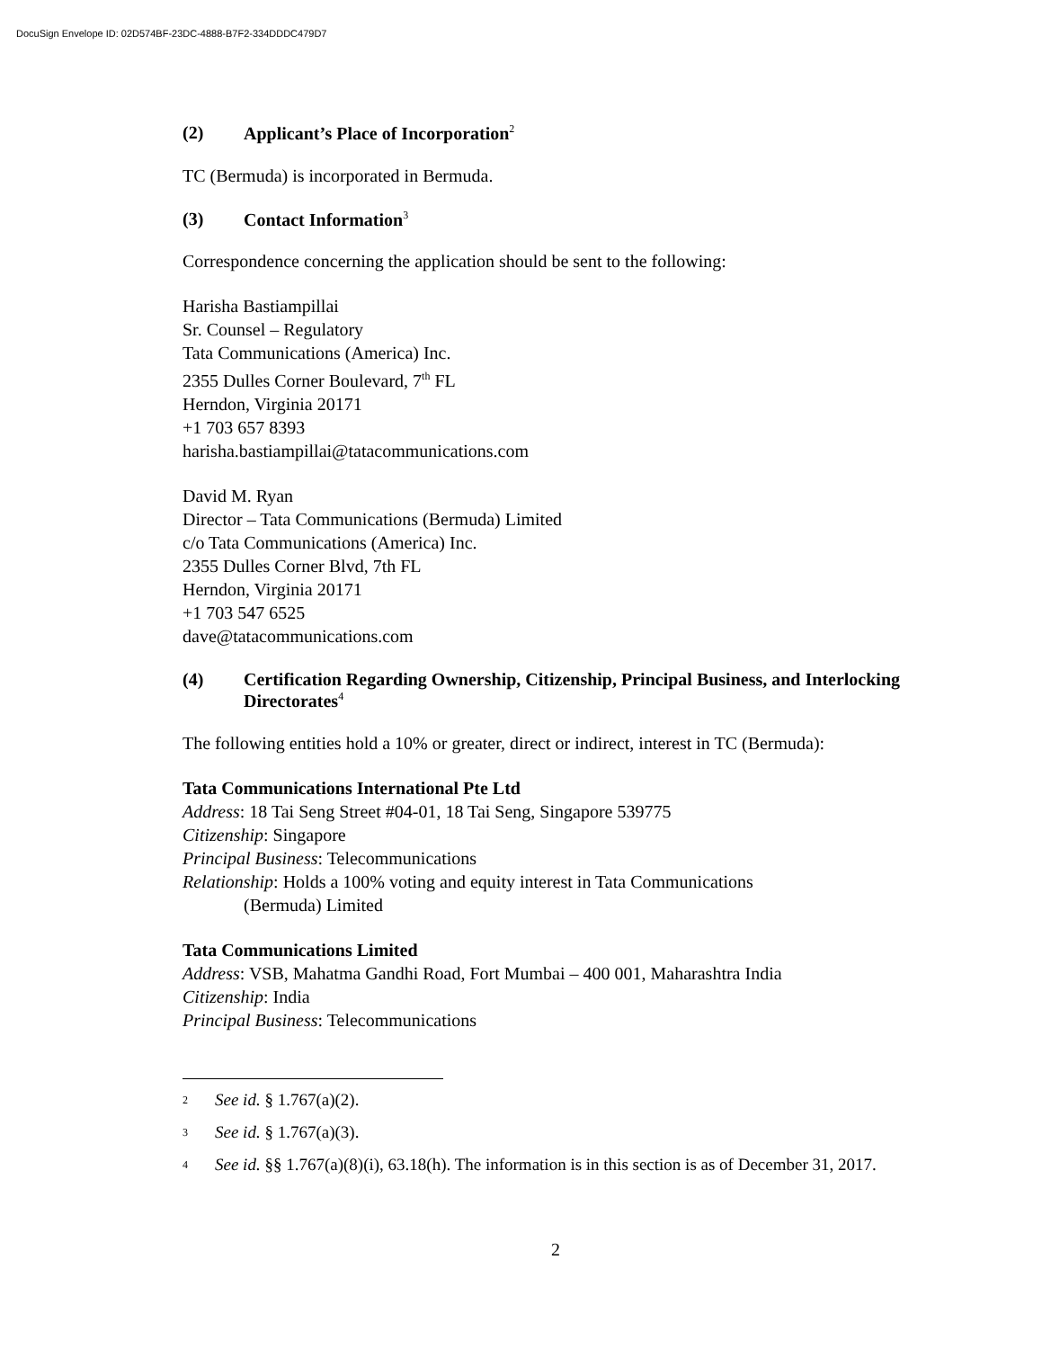DocuSign Envelope ID: 02D574BF-23DC-4888-B7F2-334DDDC479D7
(2) Applicant’s Place of Incorporation<sup>2</sup>
TC (Bermuda) is incorporated in Bermuda.
(3) Contact Information<sup>3</sup>
Correspondence concerning the application should be sent to the following:
Harisha Bastiampillai
Sr. Counsel – Regulatory
Tata Communications (America) Inc.
2355 Dulles Corner Boulevard, 7<sup>th</sup> FL
Herndon, Virginia 20171
+1 703 657 8393
harisha.bastiampillai@tatacommunications.com
David M. Ryan
Director – Tata Communications (Bermuda) Limited
c/o Tata Communications (America) Inc.
2355 Dulles Corner Blvd, 7th FL
Herndon, Virginia 20171
+1 703 547 6525
dave@tatacommunications.com
(4) Certification Regarding Ownership, Citizenship, Principal Business, and Interlocking Directorates<sup>4</sup>
The following entities hold a 10% or greater, direct or indirect, interest in TC (Bermuda):
Tata Communications International Pte Ltd
Address: 18 Tai Seng Street #04-01, 18 Tai Seng, Singapore 539775
Citizenship: Singapore
Principal Business: Telecommunications
Relationship: Holds a 100% voting and equity interest in Tata Communications
(Bermuda) Limited
Tata Communications Limited
Address: VSB, Mahatma Gandhi Road, Fort Mumbai – 400 001, Maharashtra India
Citizenship: India
Principal Business: Telecommunications
2 See id. § 1.767(a)(2).
3 See id. § 1.767(a)(3).
4 See id. §§ 1.767(a)(8)(i), 63.18(h). The information is in this section is as of December 31, 2017.
2